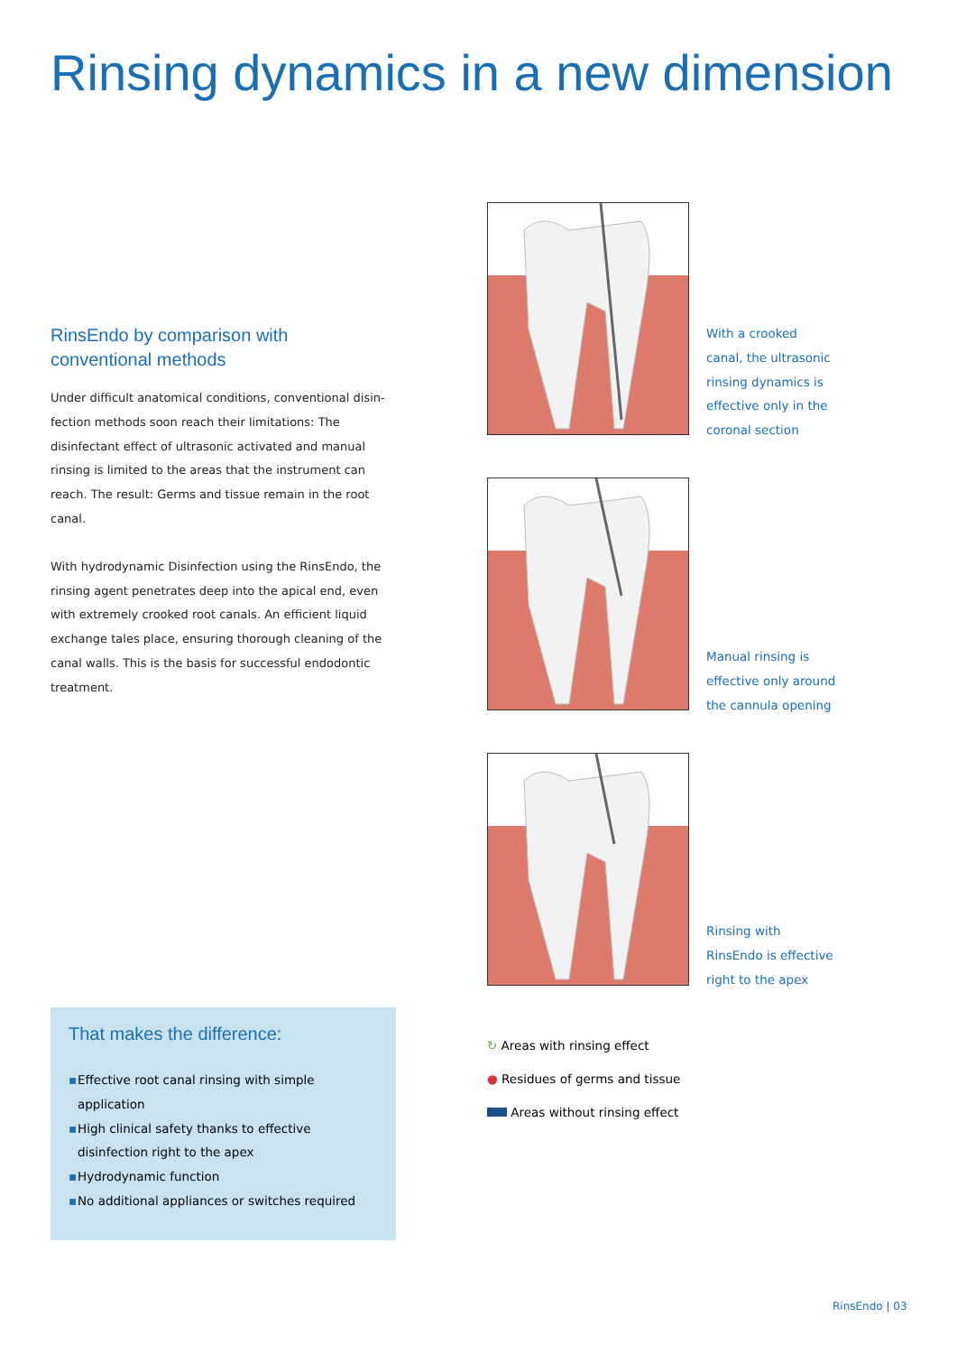Rinsing dynamics in a new dimension
RinsEndo by comparison with conventional methods
Under difficult anatomical conditions, conventional disin-fection methods soon reach their limitations: The disinfectant effect of ultrasonic activated and manual rinsing is limited to the areas that the instrument can reach. The result: Germs and tissue remain in the root canal.
With hydrodynamic Disinfection using the RinsEndo, the rinsing agent penetrates deep into the apical end, even with extremely crooked root canals. An efficient liquid exchange tales place, ensuring thorough cleaning of the canal walls. This is the basis for successful endodontic treatment.
With a crooked
canal, the ultrasonic
rinsing dynamics is
effective only in the
coronal section
Manual rinsing is
effective only around
the cannula opening
Rinsing with
RinsEndo is effective
right to the apex
↻ Areas with rinsing effect
● Residues of germs and tissue
Areas without rinsing effect
That makes the difference:
▪ Effective root canal rinsing with simple application
▪ High clinical safety thanks to effective disinfection right to the apex
▪ Hydrodynamic function
▪ No additional appliances or switches required
RinsEndo | 03